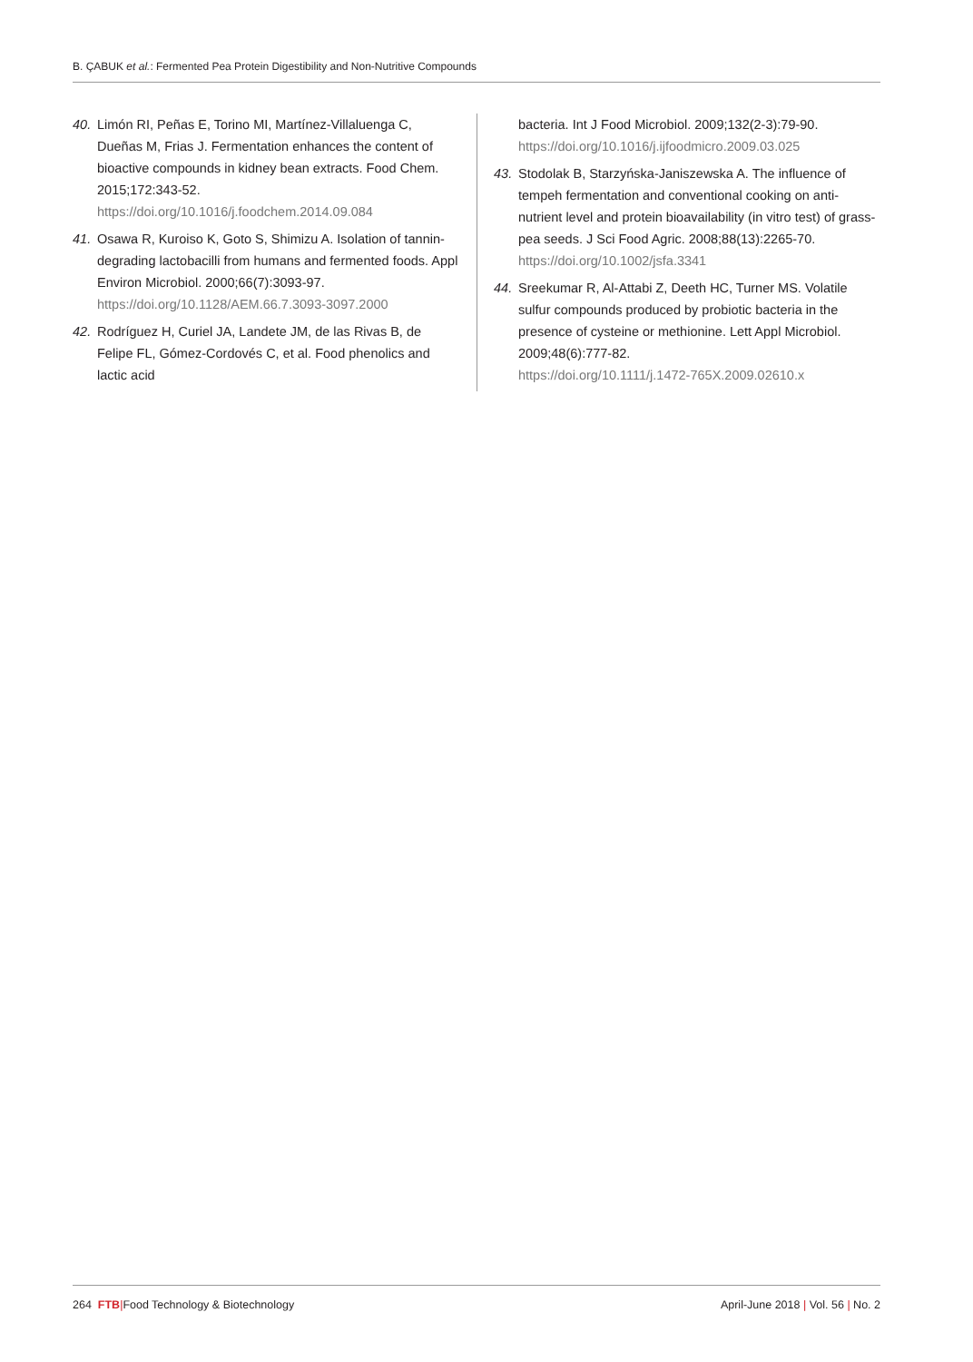B. ÇABUK et al.: Fermented Pea Protein Digestibility and Non-Nutritive Compounds
40. Limón RI, Peñas E, Torino MI, Martínez-Villaluenga C, Dueñas M, Frias J. Fermentation enhances the content of bioactive compounds in kidney bean extracts. Food Chem. 2015;172:343-52.
https://doi.org/10.1016/j.foodchem.2014.09.084
41. Osawa R, Kuroiso K, Goto S, Shimizu A. Isolation of tannin-degrading lactobacilli from humans and fermented foods. Appl Environ Microbiol. 2000;66(7):3093-97.
https://doi.org/10.1128/AEM.66.7.3093-3097.2000
42. Rodríguez H, Curiel JA, Landete JM, de las Rivas B, de Felipe FL, Gómez-Cordovés C, et al. Food phenolics and lactic acid
bacteria. Int J Food Microbiol. 2009;132(2-3):79-90.
https://doi.org/10.1016/j.ijfoodmicro.2009.03.025
43. Stodolak B, Starzyńska-Janiszewska A. The influence of tempeh fermentation and conventional cooking on anti-nutrient level and protein bioavailability (in vitro test) of grass-pea seeds. J Sci Food Agric. 2008;88(13):2265-70.
https://doi.org/10.1002/jsfa.3341
44. Sreekumar R, Al-Attabi Z, Deeth HC, Turner MS. Volatile sulfur compounds produced by probiotic bacteria in the presence of cysteine or methionine. Lett Appl Microbiol. 2009;48(6):777-82.
https://doi.org/10.1111/j.1472-765X.2009.02610.x
264 FTB|Food Technology & Biotechnology April-June 2018 | Vol. 56 | No. 2